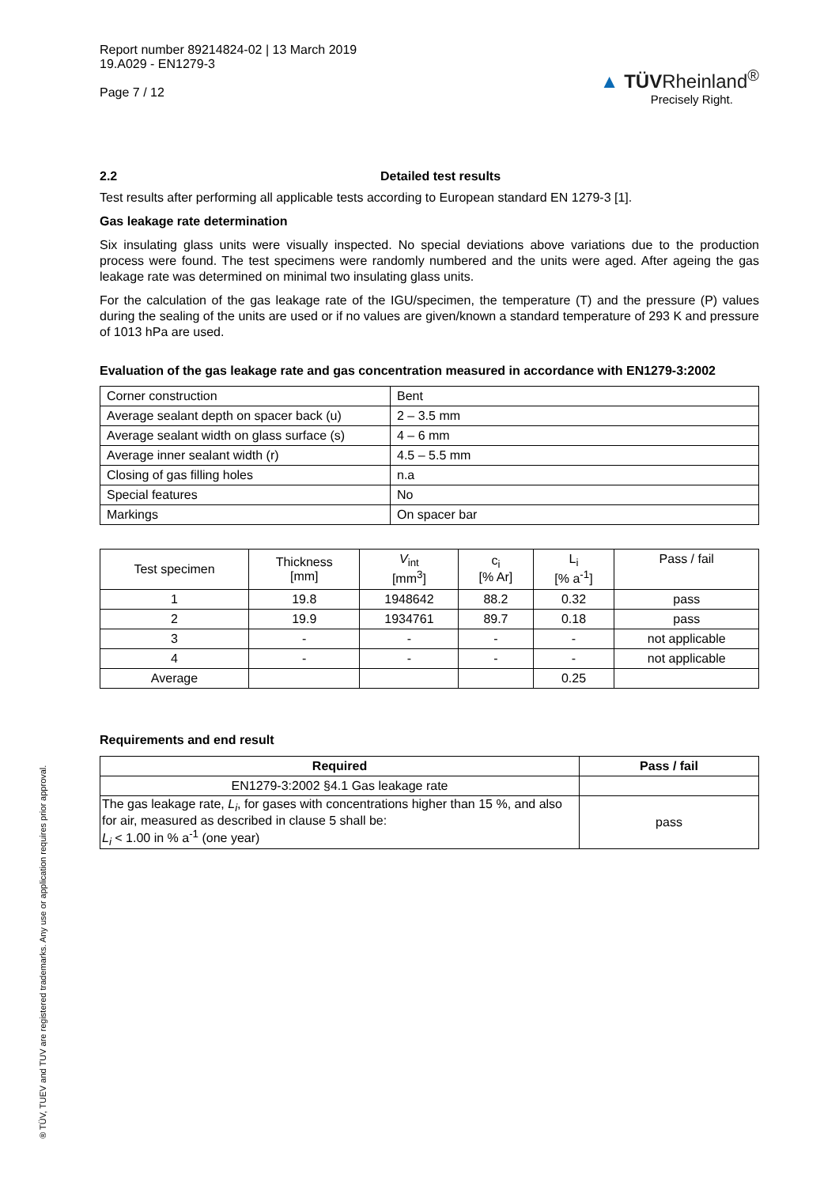Report number 89214824-02 | 13 March 2019
19.A029 - EN1279-3
Page 7 / 12
▲ TÜVRheinland<sup>®</sup>
Precisely Right.
2.2 Detailed test results
Test results after performing all applicable tests according to European standard EN 1279-3 [1].
Gas leakage rate determination
Six insulating glass units were visually inspected. No special deviations above variations due to the production process were found. The test specimens were randomly numbered and the units were aged. After ageing the gas leakage rate was determined on minimal two insulating glass units.
For the calculation of the gas leakage rate of the IGU/specimen, the temperature (T) and the pressure (P) values during the sealing of the units are used or if no values are given/known a standard temperature of 293 K and pressure of 1013 hPa are used.
Evaluation of the gas leakage rate and gas concentration measured in accordance with EN1279-3:2002
| Corner construction | Bent |
| Average sealant depth on spacer back (u) | 2 – 3.5 mm |
| Average sealant width on glass surface (s) | 4 – 6 mm |
| Average inner sealant width (r) | 4.5 – 5.5 mm |
| Closing of gas filling holes | n.a |
| Special features | No |
| Markings | On spacer bar |
| Test specimen | Thickness [mm] | V<sub>int</sub> [mm<sup>3</sup>] | c<sub>i</sub> [% Ar] | L<sub>i</sub> [% a<sup>-1</sup>] | Pass / fail |
| 1 | 19.8 | 1948642 | 88.2 | 0.32 | pass |
| 2 | 19.9 | 1934761 | 89.7 | 0.18 | pass |
| 3 | - | - | - | - | not applicable |
| 4 | - | - | - | - | not applicable |
| Average | | | | 0.25 | |
Requirements and end result
| Required | Pass / fail |
| --- | --- |
| EN1279-3:2002 §4.1 Gas leakage rate | |
| The gas leakage rate, L<sub>i</sub> , for gases with concentrations higher than 15 %, and also for air, measured as described in clause 5 shall be: L<sub>i</sub> < 1.00 in % a<sup>-1</sup> (one year) | pass |
® TÜV, TUEV and TUV are registered trademarks. Any use or application requires prior approval.